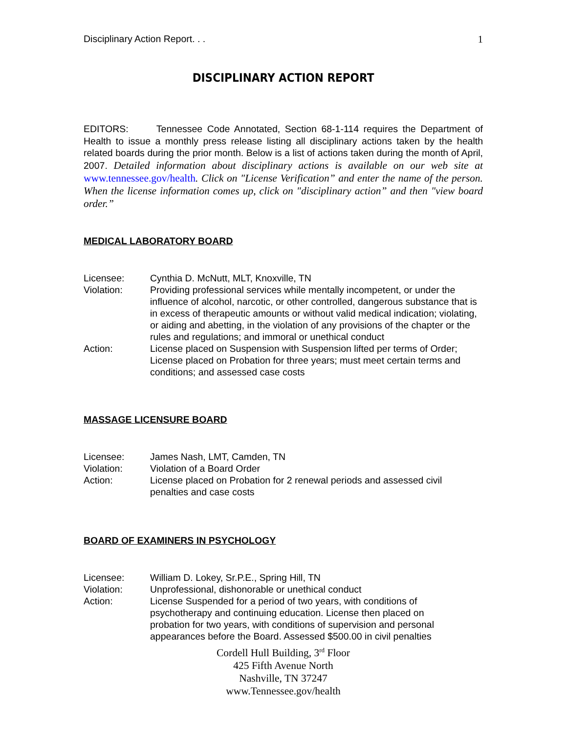Disciplinary Action Report. . . 1
DISCIPLINARY ACTION REPORT
EDITORS: Tennessee Code Annotated, Section 68-1-114 requires the Department of Health to issue a monthly press release listing all disciplinary actions taken by the health related boards during the prior month. Below is a list of actions taken during the month of April, 2007. Detailed information about disciplinary actions is available on our web site at www.tennessee.gov/health. Click on "License Verification” and enter the name of the person. When the license information comes up, click on "disciplinary action” and then "view board order.”
MEDICAL LABORATORY BOARD
| Licensee: | Cynthia D. McNutt, MLT, Knoxville, TN |
| Violation: | Providing professional services while mentally incompetent, or under the influence of alcohol, narcotic, or other controlled, dangerous substance that is in excess of therapeutic amounts or without valid medical indication; violating, or aiding and abetting, in the violation of any provisions of the chapter or the rules and regulations; and immoral or unethical conduct |
| Action: | License placed on Suspension with Suspension lifted per terms of Order; License placed on Probation for three years; must meet certain terms and conditions; and assessed case costs |
MASSAGE LICENSURE BOARD
| Licensee: | James Nash, LMT, Camden, TN |
| Violation: | Violation of a Board Order |
| Action: | License placed on Probation for 2 renewal periods and assessed civil penalties and case costs |
BOARD OF EXAMINERS IN PSYCHOLOGY
| Licensee: | William D. Lokey, Sr.P.E., Spring Hill, TN |
| Violation: | Unprofessional, dishonorable or unethical conduct |
| Action: | License Suspended for a period of two years, with conditions of psychotherapy and continuing education. License then placed on probation for two years, with conditions of supervision and personal appearances before the Board. Assessed $500.00 in civil penalties |
Cordell Hull Building, 3<sup>rd</sup> Floor
425 Fifth Avenue North
Nashville, TN 37247
www.Tennessee.gov/health